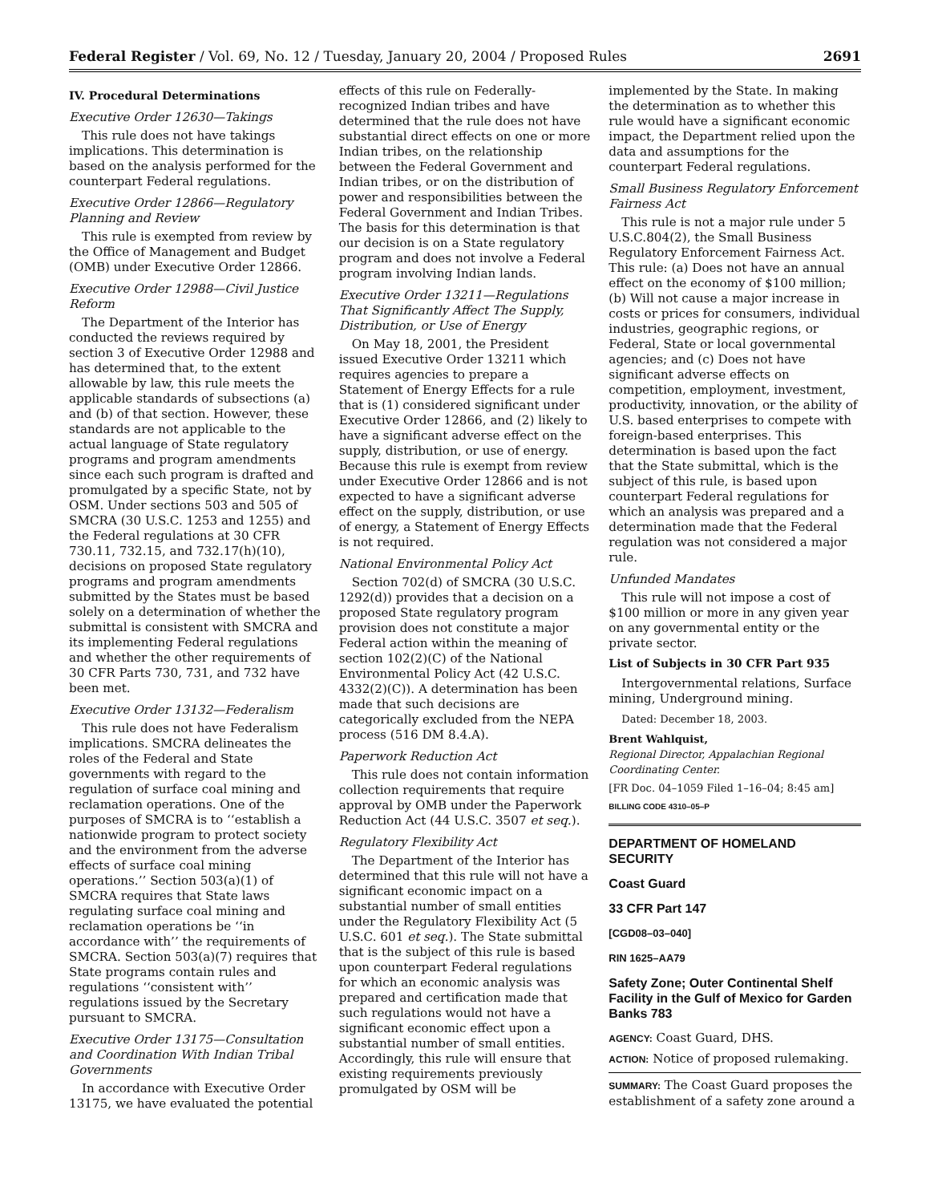Federal Register / Vol. 69, No. 12 / Tuesday, January 20, 2004 / Proposed Rules 2691
IV. Procedural Determinations
Executive Order 12630—Takings
This rule does not have takings implications. This determination is based on the analysis performed for the counterpart Federal regulations.
Executive Order 12866—Regulatory Planning and Review
This rule is exempted from review by the Office of Management and Budget (OMB) under Executive Order 12866.
Executive Order 12988—Civil Justice Reform
The Department of the Interior has conducted the reviews required by section 3 of Executive Order 12988 and has determined that, to the extent allowable by law, this rule meets the applicable standards of subsections (a) and (b) of that section. However, these standards are not applicable to the actual language of State regulatory programs and program amendments since each such program is drafted and promulgated by a specific State, not by OSM. Under sections 503 and 505 of SMCRA (30 U.S.C. 1253 and 1255) and the Federal regulations at 30 CFR 730.11, 732.15, and 732.17(h)(10), decisions on proposed State regulatory programs and program amendments submitted by the States must be based solely on a determination of whether the submittal is consistent with SMCRA and its implementing Federal regulations and whether the other requirements of 30 CFR Parts 730, 731, and 732 have been met.
Executive Order 13132—Federalism
This rule does not have Federalism implications. SMCRA delineates the roles of the Federal and State governments with regard to the regulation of surface coal mining and reclamation operations. One of the purposes of SMCRA is to ‘‘establish a nationwide program to protect society and the environment from the adverse effects of surface coal mining operations.’’ Section 503(a)(1) of SMCRA requires that State laws regulating surface coal mining and reclamation operations be ‘‘in accordance with’’ the requirements of SMCRA. Section 503(a)(7) requires that State programs contain rules and regulations ‘‘consistent with’’ regulations issued by the Secretary pursuant to SMCRA.
Executive Order 13175—Consultation and Coordination With Indian Tribal Governments
In accordance with Executive Order 13175, we have evaluated the potential
effects of this rule on Federally-recognized Indian tribes and have determined that the rule does not have substantial direct effects on one or more Indian tribes, on the relationship between the Federal Government and Indian tribes, or on the distribution of power and responsibilities between the Federal Government and Indian Tribes. The basis for this determination is that our decision is on a State regulatory program and does not involve a Federal program involving Indian lands.
Executive Order 13211—Regulations That Significantly Affect The Supply, Distribution, or Use of Energy
On May 18, 2001, the President issued Executive Order 13211 which requires agencies to prepare a Statement of Energy Effects for a rule that is (1) considered significant under Executive Order 12866, and (2) likely to have a significant adverse effect on the supply, distribution, or use of energy. Because this rule is exempt from review under Executive Order 12866 and is not expected to have a significant adverse effect on the supply, distribution, or use of energy, a Statement of Energy Effects is not required.
National Environmental Policy Act
Section 702(d) of SMCRA (30 U.S.C. 1292(d)) provides that a decision on a proposed State regulatory program provision does not constitute a major Federal action within the meaning of section 102(2)(C) of the National Environmental Policy Act (42 U.S.C. 4332(2)(C)). A determination has been made that such decisions are categorically excluded from the NEPA process (516 DM 8.4.A).
Paperwork Reduction Act
This rule does not contain information collection requirements that require approval by OMB under the Paperwork Reduction Act (44 U.S.C. 3507 et seq.).
Regulatory Flexibility Act
The Department of the Interior has determined that this rule will not have a significant economic impact on a substantial number of small entities under the Regulatory Flexibility Act (5 U.S.C. 601 et seq.). The State submittal that is the subject of this rule is based upon counterpart Federal regulations for which an economic analysis was prepared and certification made that such regulations would not have a significant economic effect upon a substantial number of small entities. Accordingly, this rule will ensure that existing requirements previously promulgated by OSM will be
implemented by the State. In making the determination as to whether this rule would have a significant economic impact, the Department relied upon the data and assumptions for the counterpart Federal regulations.
Small Business Regulatory Enforcement Fairness Act
This rule is not a major rule under 5 U.S.C.804(2), the Small Business Regulatory Enforcement Fairness Act. This rule: (a) Does not have an annual effect on the economy of $100 million; (b) Will not cause a major increase in costs or prices for consumers, individual industries, geographic regions, or Federal, State or local governmental agencies; and (c) Does not have significant adverse effects on competition, employment, investment, productivity, innovation, or the ability of U.S. based enterprises to compete with foreign-based enterprises. This determination is based upon the fact that the State submittal, which is the subject of this rule, is based upon counterpart Federal regulations for which an analysis was prepared and a determination made that the Federal regulation was not considered a major rule.
Unfunded Mandates
This rule will not impose a cost of $100 million or more in any given year on any governmental entity or the private sector.
List of Subjects in 30 CFR Part 935
Intergovernmental relations, Surface mining, Underground mining.
Dated: December 18, 2003.
Brent Wahlquist,
Regional Director, Appalachian Regional Coordinating Center.
[FR Doc. 04–1059 Filed 1–16–04; 8:45 am]
BILLING CODE 4310–05–P
DEPARTMENT OF HOMELAND SECURITY
Coast Guard
33 CFR Part 147
[CGD08–03–040]
RIN 1625–AA79
Safety Zone; Outer Continental Shelf Facility in the Gulf of Mexico for Garden Banks 783
AGENCY: Coast Guard, DHS.
ACTION: Notice of proposed rulemaking.
SUMMARY: The Coast Guard proposes the establishment of a safety zone around a